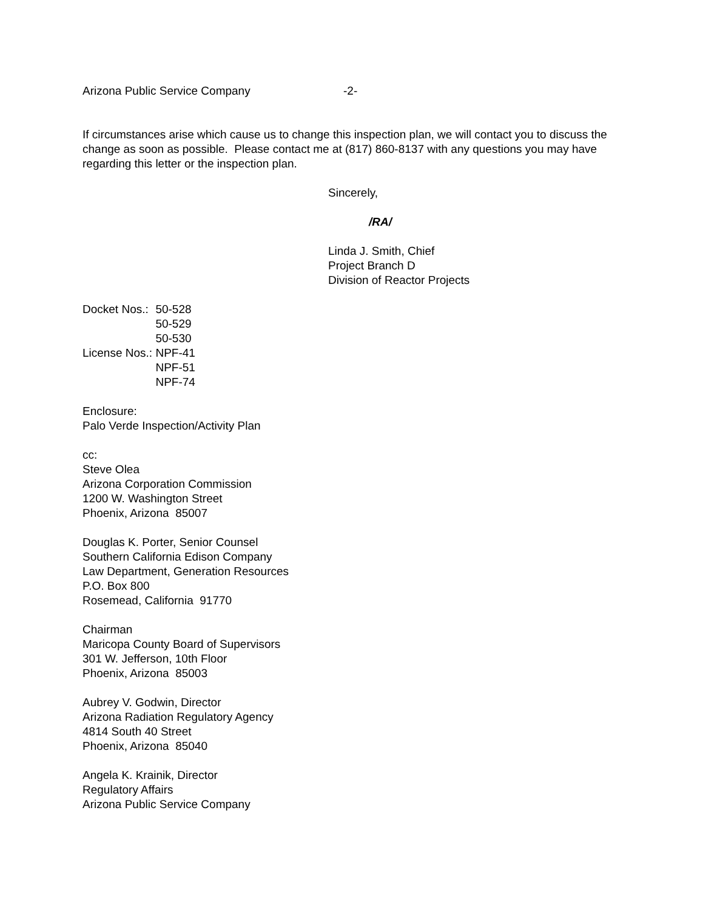Arizona Public Service Company -2-
If circumstances arise which cause us to change this inspection plan, we will contact you to discuss the change as soon as possible. Please contact me at (817) 860-8137 with any questions you may have regarding this letter or the inspection plan.
Sincerely,
/RA/
Linda J. Smith, Chief
Project Branch D
Division of Reactor Projects
| Docket Nos.: | 50-528 50-529 50-530 |
| License Nos.: | NPF-41 NPF-51 NPF-74 |
Enclosure:
Palo Verde Inspection/Activity Plan
cc:
Steve Olea
Arizona Corporation Commission
1200 W. Washington Street
Phoenix, Arizona 85007
Douglas K. Porter, Senior Counsel
Southern California Edison Company
Law Department, Generation Resources
P.O. Box 800
Rosemead, California 91770
Chairman
Maricopa County Board of Supervisors
301 W. Jefferson, 10th Floor
Phoenix, Arizona 85003
Aubrey V. Godwin, Director
Arizona Radiation Regulatory Agency
4814 South 40 Street
Phoenix, Arizona 85040
Angela K. Krainik, Director
Regulatory Affairs
Arizona Public Service Company